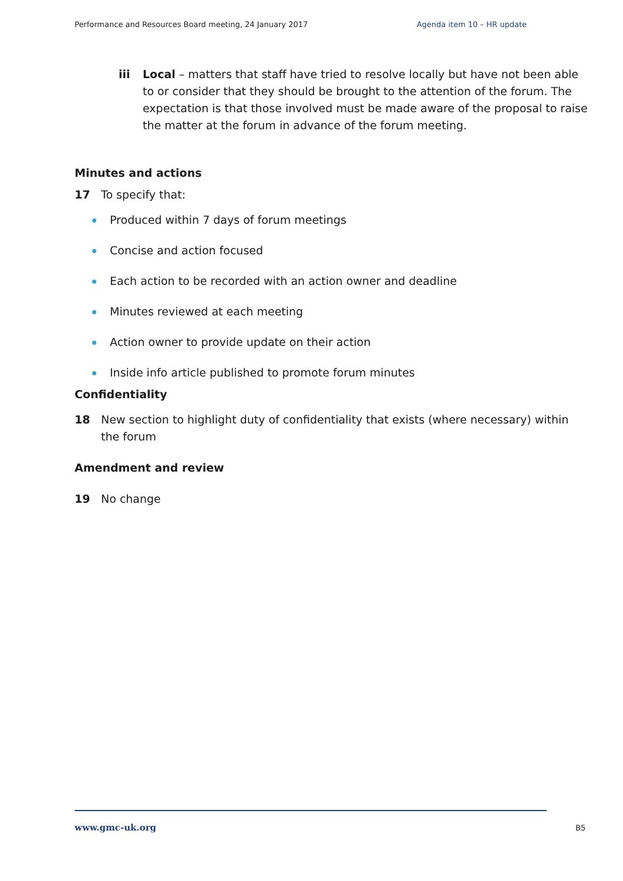Performance and Resources Board meeting, 24 January 2017 Agenda item 10 – HR update
iii Local – matters that staff have tried to resolve locally but have not been able to or consider that they should be brought to the attention of the forum. The expectation is that those involved must be made aware of the proposal to raise the matter at the forum in advance of the forum meeting.
Minutes and actions
17 To specify that:
Produced within 7 days of forum meetings
Concise and action focused
Each action to be recorded with an action owner and deadline
Minutes reviewed at each meeting
Action owner to provide update on their action
Inside info article published to promote forum minutes
Confidentiality
18 New section to highlight duty of confidentiality that exists (where necessary) within the forum
Amendment and review
19 No change
www.gmc-uk.org B5